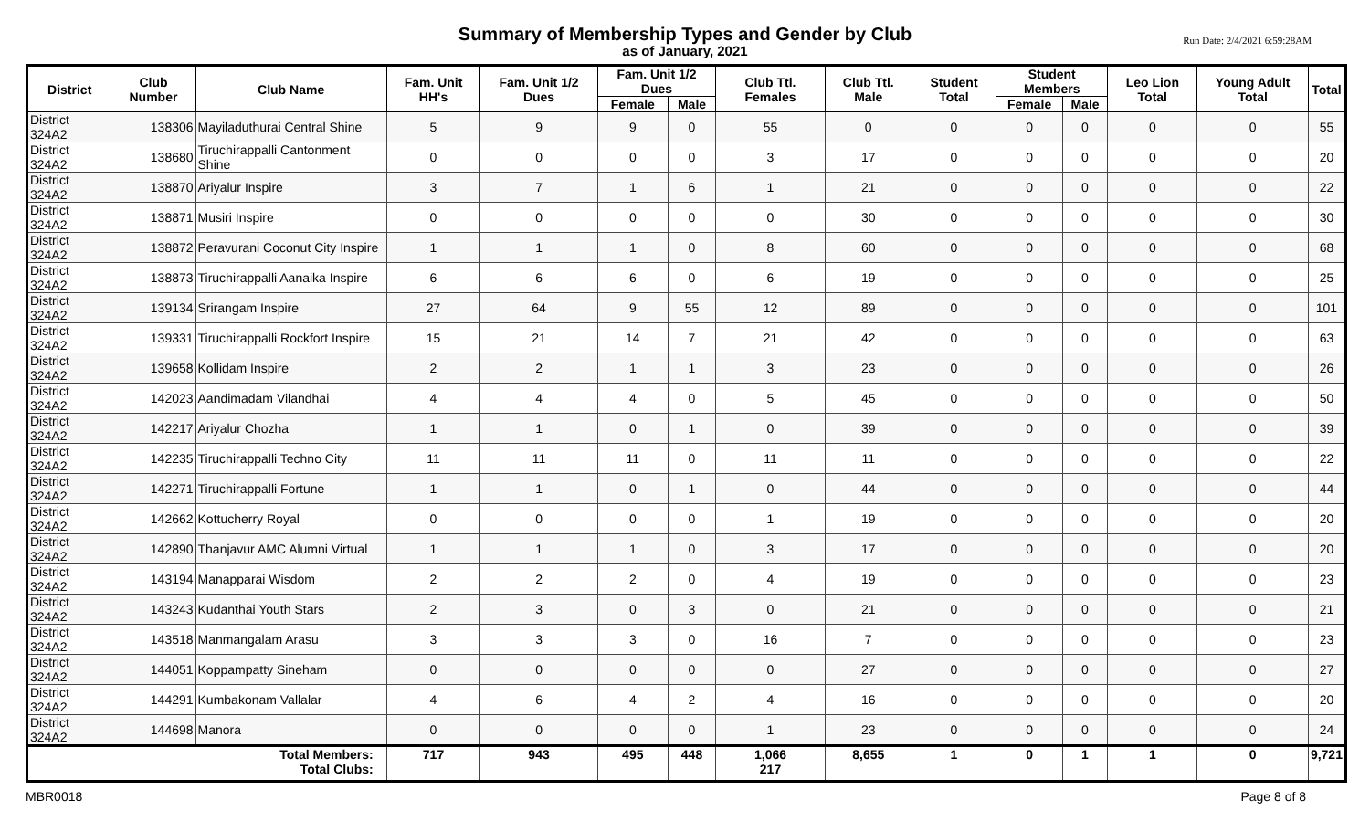Summary of Membership Types and Gender by Club
as of January, 2021
Run Date: 2/4/2021 6:59:28AM
| District | Club Number | Club Name | Fam. Unit HH's | Fam. Unit 1/2 Dues | Fam. Unit 1/2 Dues | | Club Ttl. Females | Club Ttl. Male | Student Total | Student Members | | Leo Lion Total | Young Adult Total | Total |
| --- | --- | --- | --- | --- | --- | --- | --- | --- | --- | --- | --- | --- | --- | --- |
| | | | | | Female | Male | | | | Female | Male | | | |
| District 324A2 | 138306 | Mayiladuthurai Central Shine | 5 | 9 | 9 | 0 | 55 | 0 | 0 | 0 | 0 | 0 | 0 | 55 |
| District 324A2 | 138680 | Tiruchirappalli Cantonment Shine | 0 | 0 | 0 | 0 | 3 | 17 | 0 | 0 | 0 | 0 | 0 | 20 |
| District 324A2 | 138870 | Ariyalur Inspire | 3 | 7 | 1 | 6 | 1 | 21 | 0 | 0 | 0 | 0 | 0 | 22 |
| District 324A2 | 138871 | Musiri Inspire | 0 | 0 | 0 | 0 | 0 | 30 | 0 | 0 | 0 | 0 | 0 | 30 |
| District 324A2 | 138872 | Peravurani Coconut City Inspire | 1 | 1 | 1 | 0 | 8 | 60 | 0 | 0 | 0 | 0 | 0 | 68 |
| District 324A2 | 138873 | Tiruchirappalli Aanaika Inspire | 6 | 6 | 6 | 0 | 6 | 19 | 0 | 0 | 0 | 0 | 0 | 25 |
| District 324A2 | 139134 | Srirangam Inspire | 27 | 64 | 9 | 55 | 12 | 89 | 0 | 0 | 0 | 0 | 0 | 101 |
| District 324A2 | 139331 | Tiruchirappalli Rockfort Inspire | 15 | 21 | 14 | 7 | 21 | 42 | 0 | 0 | 0 | 0 | 0 | 63 |
| District 324A2 | 139658 | Kollidam Inspire | 2 | 2 | 1 | 1 | 3 | 23 | 0 | 0 | 0 | 0 | 0 | 26 |
| District 324A2 | 142023 | Aandimadam Vilandhai | 4 | 4 | 4 | 0 | 5 | 45 | 0 | 0 | 0 | 0 | 0 | 50 |
| District 324A2 | 142217 | Ariyalur Chozha | 1 | 1 | 0 | 1 | 0 | 39 | 0 | 0 | 0 | 0 | 0 | 39 |
| District 324A2 | 142235 | Tiruchirappalli Techno City | 11 | 11 | 11 | 0 | 11 | 11 | 0 | 0 | 0 | 0 | 0 | 22 |
| District 324A2 | 142271 | Tiruchirappalli Fortune | 1 | 1 | 0 | 1 | 0 | 44 | 0 | 0 | 0 | 0 | 0 | 44 |
| District 324A2 | 142662 | Kottucherry Royal | 0 | 0 | 0 | 0 | 1 | 19 | 0 | 0 | 0 | 0 | 0 | 20 |
| District 324A2 | 142890 | Thanjavur AMC Alumni Virtual | 1 | 1 | 1 | 0 | 3 | 17 | 0 | 0 | 0 | 0 | 0 | 20 |
| District 324A2 | 143194 | Manapparai Wisdom | 2 | 2 | 2 | 0 | 4 | 19 | 0 | 0 | 0 | 0 | 0 | 23 |
| District 324A2 | 143243 | Kudanthai Youth Stars | 2 | 3 | 0 | 3 | 0 | 21 | 0 | 0 | 0 | 0 | 0 | 21 |
| District 324A2 | 143518 | Manmangalam Arasu | 3 | 3 | 3 | 0 | 16 | 7 | 0 | 0 | 0 | 0 | 0 | 23 |
| District 324A2 | 144051 | Koppampatty Sineham | 0 | 0 | 0 | 0 | 0 | 27 | 0 | 0 | 0 | 0 | 0 | 27 |
| District 324A2 | 144291 | Kumbakonam Vallalar | 4 | 6 | 4 | 2 | 4 | 16 | 0 | 0 | 0 | 0 | 0 | 20 |
| District 324A2 | 144698 | Manora | 0 | 0 | 0 | 0 | 1 | 23 | 0 | 0 | 0 | 0 | 0 | 24 |
| Total Members: Total Clubs: | | | 717 | 943 | 495 | 448 | 1,066 217 | 8,655 | 1 | 0 | 1 | 1 | 0 | 9,721 |
MBR0018 Page 8 of 8